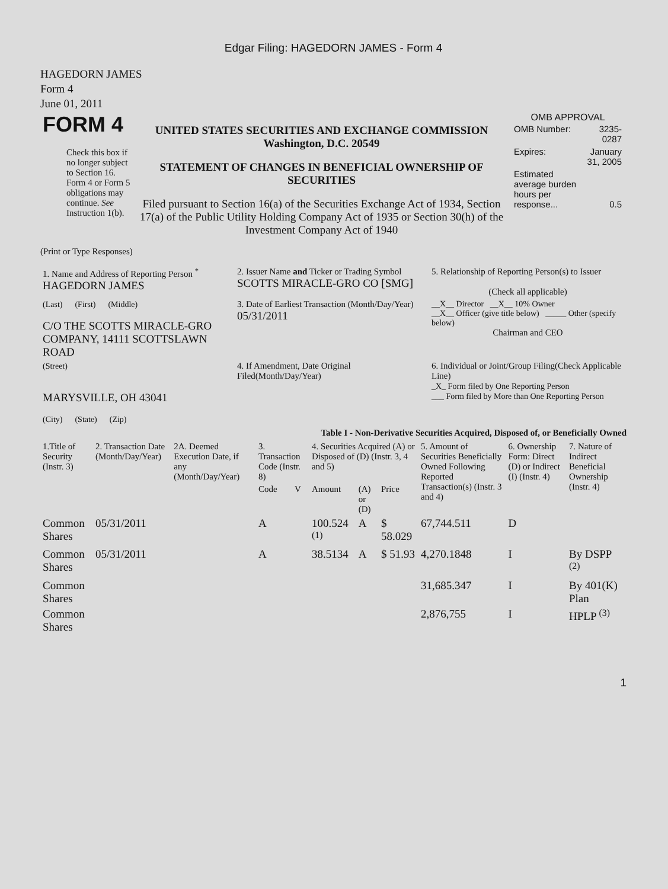Edgar Filing: HAGEDORN JAMES - Form 4
HAGEDORN JAMES
Form 4
June 01, 2011
| FORM 4 Check this box if no longer subject to Section 16. Form 4 or Form 5 obligations may continue. See Instruction 1(b). | UNITED STATES SECURITIES AND EXCHANGE COMMISSION Washington, D.C. 20549 STATEMENT OF CHANGES IN BENEFICIAL OWNERSHIP OF SECURITIES Filed pursuant to Section 16(a) of the Securities Exchange Act of 1934, Section 17(a) of the Public Utility Holding Company Act of 1935 or Section 30(h) of the Investment Company Act of 1940 | OMB APPROVAL / OMB Number: / 3235-0287 / / Expires: / January 31, 2005 / / Estimated average burden hours per response... / 0.5 / |
(Print or Type Responses)
| 1. Name and Address of Reporting Person <sup>*</sup> HAGEDORN JAMES | 2. Issuer Name and Ticker or Trading Symbol SCOTTS MIRACLE-GRO CO [SMG] | 5. Relationship of Reporting Person(s) to Issuer (Check all applicable) |
| (Last) (First) (Middle) C/O THE SCOTTS MIRACLE-GRO COMPANY, 14111 SCOTTSLAWN ROAD | 3. Date of Earliest Transaction (Month/Day/Year) 05/31/2011 | __X__ Director __X__ 10% Owner __X__ Officer (give title below) _____ Other (specify below) Chairman and CEO |
| (Street) MARYSVILLE, OH 43041 (City) (State) (Zip) | 4. If Amendment, Date Original Filed(Month/Day/Year) | 6. Individual or Joint/Group Filing(Check Applicable Line) _X_ Form filed by One Reporting Person ___ Form filed by More than One Reporting Person |
Table I - Non-Derivative Securities Acquired, Disposed of, or Beneficially Owned
| 1.Title of Security (Instr. 3) | 2. Transaction Date (Month/Day/Year) | 2A. Deemed Execution Date, if any (Month/Day/Year) | 3. Transaction Code (Instr. 8) | | 4. Securities Acquired (A) or Disposed of (D) (Instr. 3, 4 and 5) | | | 5. Amount of Securities Beneficially Owned Following Reported Transaction(s) (Instr. 3 and 4) | 6. Ownership Form: Direct (D) or Indirect (I) (Instr. 4) | 7. Nature of Indirect Beneficial Ownership (Instr. 4) |
| --- | --- | --- | --- | --- | --- | --- | --- | --- | --- | --- |
| | | | Code | V | Amount | (A) or (D) | Price | | | |
| Common Shares | 05/31/2011 | | A | | 100.524 <sup>(1)</sup> | A | $ 58.029 | 67,744.511 | D | |
| Common Shares | 05/31/2011 | | A | | 38.5134 | A | $ 51.93 | 4,270.1848 | I | By DSPP <sup>(2)</sup> |
| Common Shares | | | | | | | | 31,685.347 | I | By 401(K) Plan |
| Common Shares | | | | | | | | 2,876,755 | I | HPLP <sup>(3)</sup> |
1